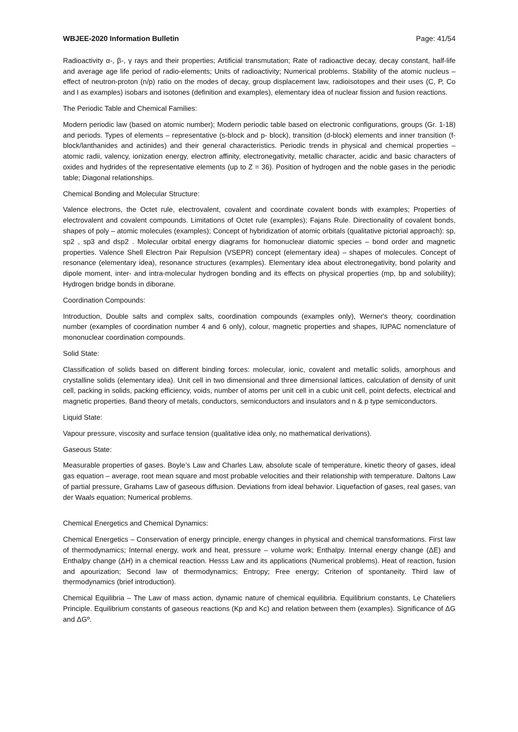WBJEE-2020 Information Bulletin Page: 41/54
Radioactivity α-, β-, γ rays and their properties; Artificial transmutation; Rate of radioactive decay, decay constant, half-life and average age life period of radio-elements; Units of radioactivity; Numerical problems. Stability of the atomic nucleus – effect of neutron-proton (n/p) ratio on the modes of decay, group displacement law, radioisotopes and their uses (C, P, Co and I as examples) isobars and isotones (definition and examples), elementary idea of nuclear fission and fusion reactions.
The Periodic Table and Chemical Families:
Modern periodic law (based on atomic number); Modern periodic table based on electronic configurations, groups (Gr. 1-18) and periods. Types of elements – representative (s-block and p- block), transition (d-block) elements and inner transition (f-block/lanthanides and actinides) and their general characteristics. Periodic trends in physical and chemical properties – atomic radii, valency, ionization energy, electron affinity, electronegativity, metallic character, acidic and basic characters of oxides and hydrides of the representative elements (up to Z = 36). Position of hydrogen and the noble gases in the periodic table; Diagonal relationships.
Chemical Bonding and Molecular Structure:
Valence electrons, the Octet rule, electrovalent, covalent and coordinate covalent bonds with examples; Properties of electrovalent and covalent compounds. Limitations of Octet rule (examples); Fajans Rule. Directionality of covalent bonds, shapes of poly – atomic molecules (examples); Concept of hybridization of atomic orbitals (qualitative pictorial approach): sp, sp2 , sp3 and dsp2 . Molecular orbital energy diagrams for homonuclear diatomic species – bond order and magnetic properties. Valence Shell Electron Pair Repulsion (VSEPR) concept (elementary idea) – shapes of molecules. Concept of resonance (elementary idea), resonance structures (examples). Elementary idea about electronegativity, bond polarity and dipole moment, inter- and intra-molecular hydrogen bonding and its effects on physical properties (mp, bp and solubility); Hydrogen bridge bonds in diborane.
Coordination Compounds:
Introduction, Double salts and complex salts, coordination compounds (examples only), Werner's theory, coordination number (examples of coordination number 4 and 6 only), colour, magnetic properties and shapes, IUPAC nomenclature of mononuclear coordination compounds.
Solid State:
Classification of solids based on different binding forces: molecular, ionic, covalent and metallic solids, amorphous and crystalline solids (elementary idea). Unit cell in two dimensional and three dimensional lattices, calculation of density of unit cell, packing in solids, packing efficiency, voids, number of atoms per unit cell in a cubic unit cell, point defects, electrical and magnetic properties. Band theory of metals, conductors, semiconductors and insulators and n & p type semiconductors.
Liquid State:
Vapour pressure, viscosity and surface tension (qualitative idea only, no mathematical derivations).
Gaseous State:
Measurable properties of gases. Boyle’s Law and Charles Law, absolute scale of temperature, kinetic theory of gases, ideal gas equation – average, root mean square and most probable velocities and their relationship with temperature. Daltons Law of partial pressure, Grahams Law of gaseous diffusion. Deviations from ideal behavior. Liquefaction of gases, real gases, van der Waals equation; Numerical problems.
Chemical Energetics and Chemical Dynamics:
Chemical Energetics – Conservation of energy principle, energy changes in physical and chemical transformations. First law of thermodynamics; Internal energy, work and heat, pressure – volume work; Enthalpy. Internal energy change (ΔE) and Enthalpy change (ΔH) in a chemical reaction. Hesss Law and its applications (Numerical problems). Heat of reaction, fusion and apourization; Second law of thermodynamics; Entropy; Free energy; Criterion of spontaneity. Third law of thermodynamics (brief introduction).
Chemical Equilibria – The Law of mass action, dynamic nature of chemical equilibria. Equilibrium constants, Le Chateliers Principle. Equilibrium constants of gaseous reactions (Kp and Kc) and relation between them (examples). Significance of ΔG and ΔGº.